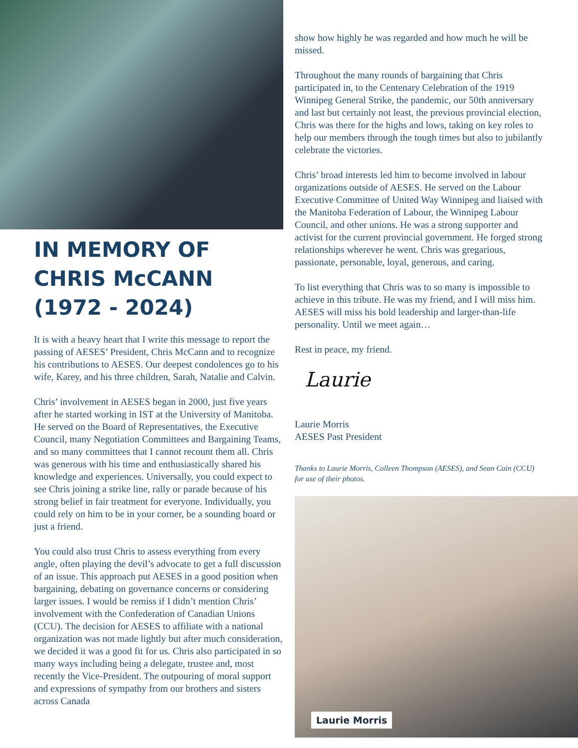IN MEMORY OF
CHRIS McCANN
(1972 - 2024)
It is with a heavy heart that I write this message to report the passing of AESES’ President, Chris McCann and to recognize his contributions to AESES. Our deepest condolences go to his wife, Karey, and his three children, Sarah, Natalie and Calvin.
Chris’ involvement in AESES began in 2000, just five years after he started working in IST at the University of Manitoba. He served on the Board of Representatives, the Executive Council, many Negotiation Committees and Bargaining Teams, and so many committees that I cannot recount them all. Chris was generous with his time and enthusiastically shared his knowledge and experiences. Universally, you could expect to see Chris joining a strike line, rally or parade because of his strong belief in fair treatment for everyone. Individually, you could rely on him to be in your corner, be a sounding board or just a friend.
You could also trust Chris to assess everything from every angle, often playing the devil’s advocate to get a full discussion of an issue. This approach put AESES in a good position when bargaining, debating on governance concerns or considering larger issues. I would be remiss if I didn’t mention Chris’ involvement with the Confederation of Canadian Unions (CCU). The decision for AESES to affiliate with a national organization was not made lightly but after much consideration, we decided it was a good fit for us. Chris also participated in so many ways including being a delegate, trustee and, most recently the Vice-President. The outpouring of moral support and expressions of sympathy from our brothers and sisters across Canada
show how highly he was regarded and how much he will be missed.
Throughout the many rounds of bargaining that Chris participated in, to the Centenary Celebration of the 1919 Winnipeg General Strike, the pandemic, our 50th anniversary and last but certainly not least, the previous provincial election, Chris was there for the highs and lows, taking on key roles to help our members through the tough times but also to jubilantly celebrate the victories.
Chris’ broad interests led him to become involved in labour organizations outside of AESES. He served on the Labour Executive Committee of United Way Winnipeg and liaised with the Manitoba Federation of Labour, the Winnipeg Labour Council, and other unions. He was a strong supporter and activist for the current provincial government. He forged strong relationships wherever he went. Chris was gregarious, passionate, personable, loyal, generous, and caring.
To list everything that Chris was to so many is impossible to achieve in this tribute. He was my friend, and I will miss him. AESES will miss his bold leadership and larger-than-life personality. Until we meet again…
Rest in peace, my friend.
Laurie
Laurie Morris
AESES Past President
Thanks to Laurie Morris, Colleen Thompson (AESES), and Sean Cain (CCU) for use of their photos.
Laurie Morris